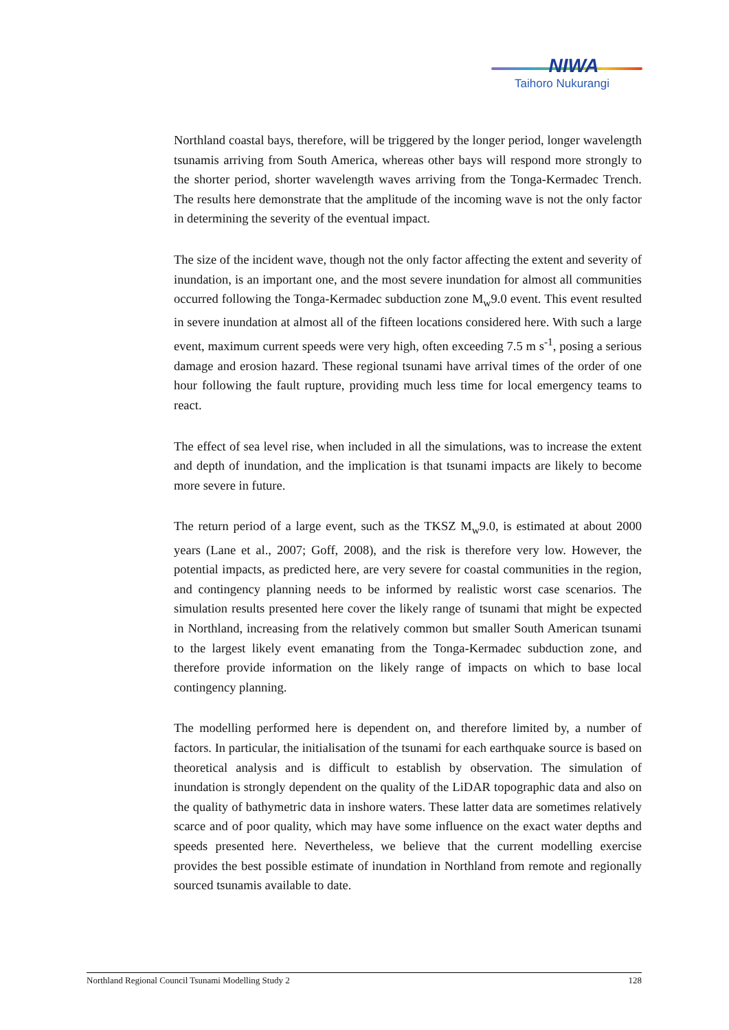NIWA
Taihoro Nukurangi
Northland coastal bays, therefore, will be triggered by the longer period, longer wavelength tsunamis arriving from South America, whereas other bays will respond more strongly to the shorter period, shorter wavelength waves arriving from the Tonga-Kermadec Trench. The results here demonstrate that the amplitude of the incoming wave is not the only factor in determining the severity of the eventual impact.
The size of the incident wave, though not the only factor affecting the extent and severity of inundation, is an important one, and the most severe inundation for almost all communities occurred following the Tonga-Kermadec subduction zone M<sub>w</sub>9.0 event. This event resulted in severe inundation at almost all of the fifteen locations considered here. With such a large event, maximum current speeds were very high, often exceeding 7.5 m s<sup>-1</sup>, posing a serious damage and erosion hazard. These regional tsunami have arrival times of the order of one hour following the fault rupture, providing much less time for local emergency teams to react.
The effect of sea level rise, when included in all the simulations, was to increase the extent and depth of inundation, and the implication is that tsunami impacts are likely to become more severe in future.
The return period of a large event, such as the TKSZ M<sub>w</sub>9.0, is estimated at about 2000 years (Lane et al., 2007; Goff, 2008), and the risk is therefore very low. However, the potential impacts, as predicted here, are very severe for coastal communities in the region, and contingency planning needs to be informed by realistic worst case scenarios. The simulation results presented here cover the likely range of tsunami that might be expected in Northland, increasing from the relatively common but smaller South American tsunami to the largest likely event emanating from the Tonga-Kermadec subduction zone, and therefore provide information on the likely range of impacts on which to base local contingency planning.
The modelling performed here is dependent on, and therefore limited by, a number of factors. In particular, the initialisation of the tsunami for each earthquake source is based on theoretical analysis and is difficult to establish by observation. The simulation of inundation is strongly dependent on the quality of the LiDAR topographic data and also on the quality of bathymetric data in inshore waters. These latter data are sometimes relatively scarce and of poor quality, which may have some influence on the exact water depths and speeds presented here. Nevertheless, we believe that the current modelling exercise provides the best possible estimate of inundation in Northland from remote and regionally sourced tsunamis available to date.
Northland Regional Council Tsunami Modelling Study 2 128